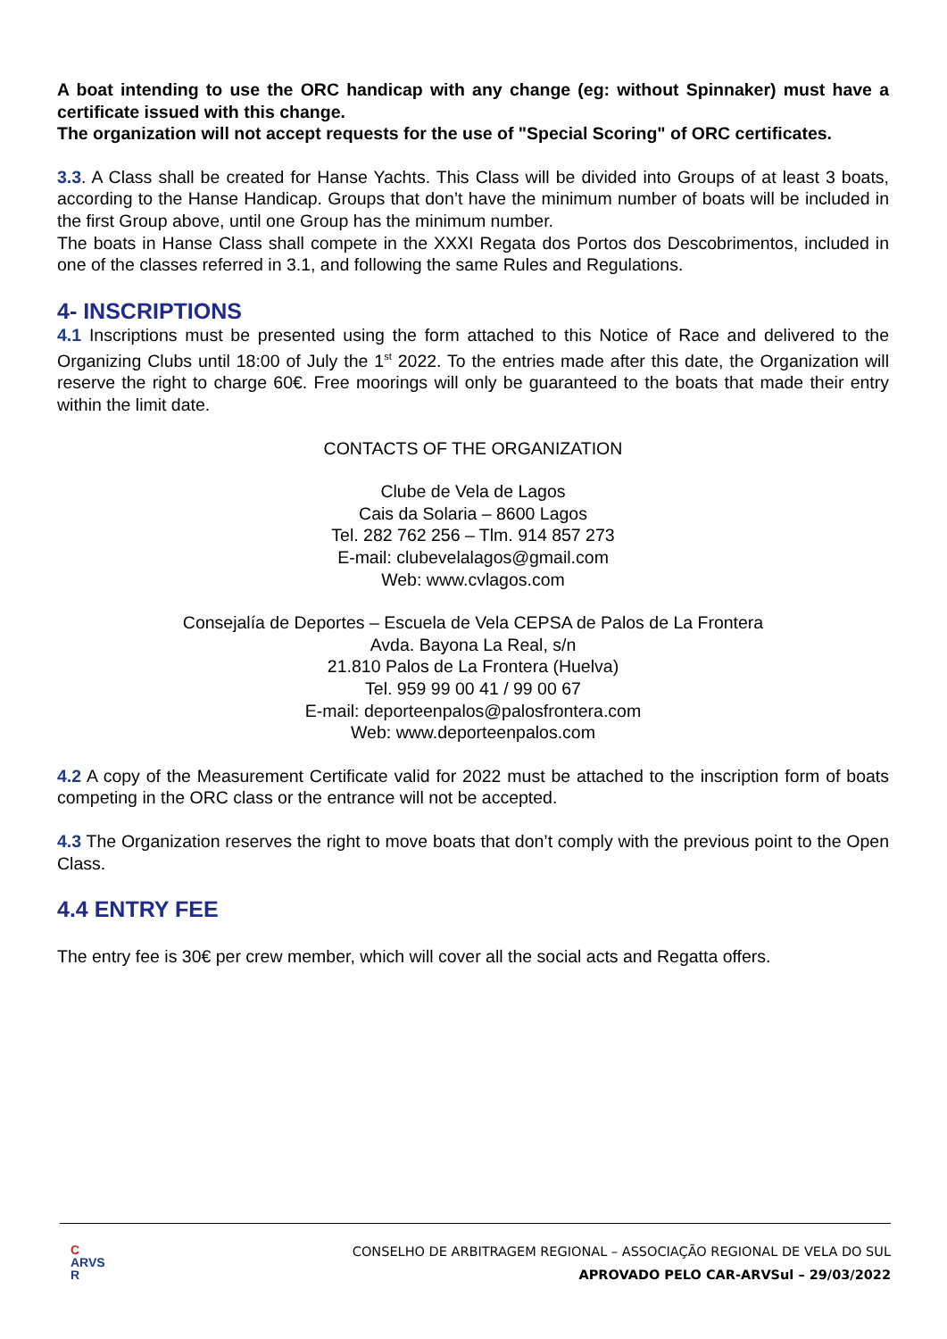A boat intending to use the ORC handicap with any change (eg: without Spinnaker) must have a certificate issued with this change.
The organization will not accept requests for the use of "Special Scoring" of ORC certificates.
3.3. A Class shall be created for Hanse Yachts. This Class will be divided into Groups of at least 3 boats, according to the Hanse Handicap. Groups that don’t have the minimum number of boats will be included in the first Group above, until one Group has the minimum number.
The boats in Hanse Class shall compete in the XXXI Regata dos Portos dos Descobrimentos, included in one of the classes referred in 3.1, and following the same Rules and Regulations.
4- INSCRIPTIONS
4.1 Inscriptions must be presented using the form attached to this Notice of Race and delivered to the Organizing Clubs until 18:00 of July the 1<sup>st</sup> 2022. To the entries made after this date, the Organization will reserve the right to charge 60€. Free moorings will only be guaranteed to the boats that made their entry within the limit date.
CONTACTS OF THE ORGANIZATION
Clube de Vela de Lagos
Cais da Solaria – 8600 Lagos
Tel. 282 762 256 – Tlm. 914 857 273
E-mail: clubevelalagos@gmail.com
Web: www.cvlagos.com
Consejalía de Deportes – Escuela de Vela CEPSA de Palos de La Frontera
Avda. Bayona La Real, s/n
21.810 Palos de La Frontera (Huelva)
Tel. 959 99 00 41 / 99 00 67
E-mail: deporteenpalos@palosfrontera.com
Web: www.deporteenpalos.com
4.2 A copy of the Measurement Certificate valid for 2022 must be attached to the inscription form of boats competing in the ORC class or the entrance will not be accepted.
4.3 The Organization reserves the right to move boats that don’t comply with the previous point to the Open Class.
4.4 ENTRY FEE
The entry fee is 30€ per crew member, which will cover all the social acts and Regatta offers.
C
ARVS
R
CONSELHO DE ARBITRAGEM REGIONAL – ASSOCIAÇÃO REGIONAL DE VELA DO SUL
APROVADO PELO CAR-ARVSul – 29/03/2022